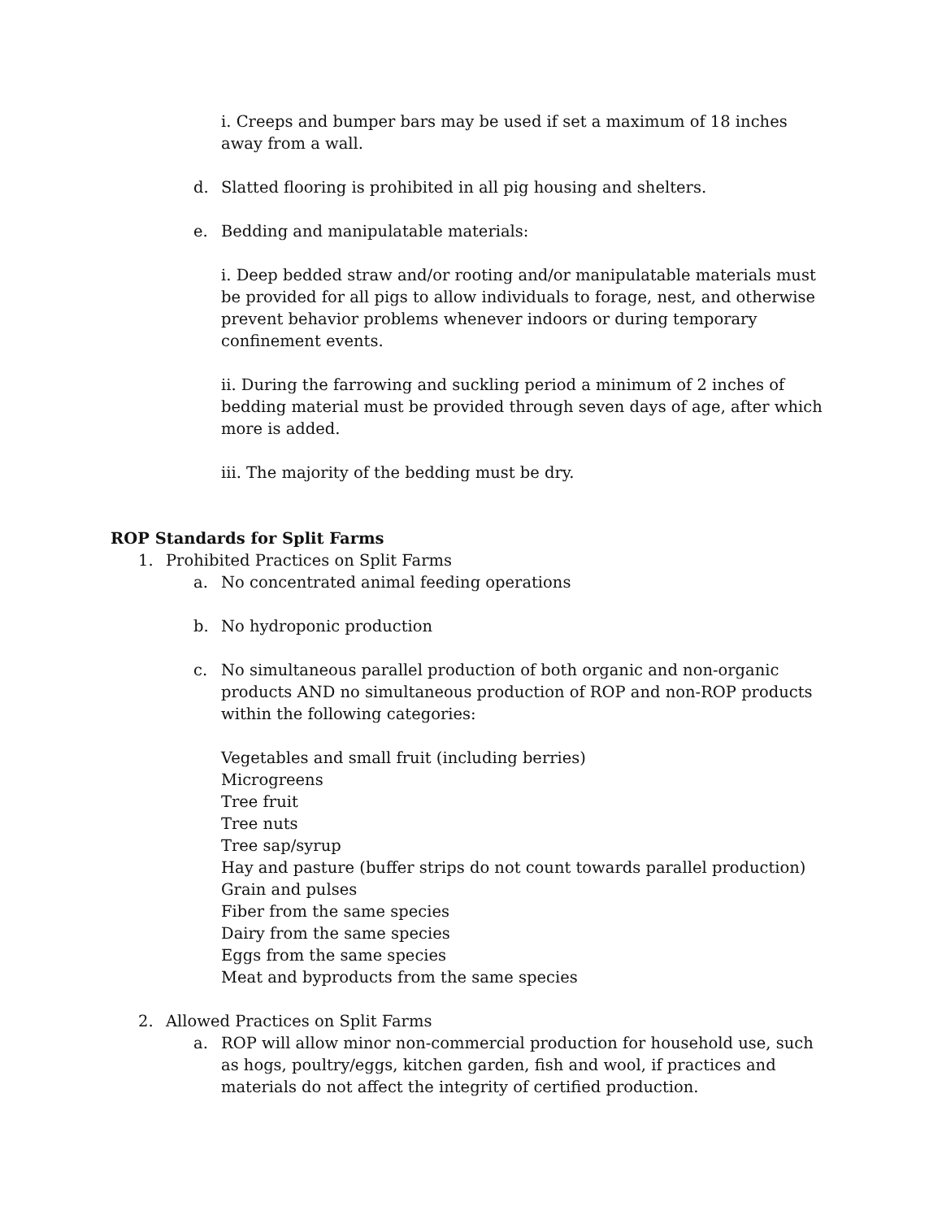i. Creeps and bumper bars may be used if set a maximum of 18 inches away from a wall.
d. Slatted flooring is prohibited in all pig housing and shelters.
e. Bedding and manipulatable materials:
i. Deep bedded straw and/or rooting and/or manipulatable materials must be provided for all pigs to allow individuals to forage, nest, and otherwise prevent behavior problems whenever indoors or during temporary confinement events.
ii. During the farrowing and suckling period a minimum of 2 inches of bedding material must be provided through seven days of age, after which more is added.
iii. The majority of the bedding must be dry.
ROP Standards for Split Farms
1. Prohibited Practices on Split Farms
a. No concentrated animal feeding operations
b. No hydroponic production
c. No simultaneous parallel production of both organic and non-organic products AND no simultaneous production of ROP and non-ROP products within the following categories:
Vegetables and small fruit (including berries)
Microgreens
Tree fruit
Tree nuts
Tree sap/syrup
Hay and pasture (buffer strips do not count towards parallel production)
Grain and pulses
Fiber from the same species
Dairy from the same species
Eggs from the same species
Meat and byproducts from the same species
2. Allowed Practices on Split Farms
a. ROP will allow minor non-commercial production for household use, such as hogs, poultry/eggs, kitchen garden, fish and wool, if practices and materials do not affect the integrity of certified production.